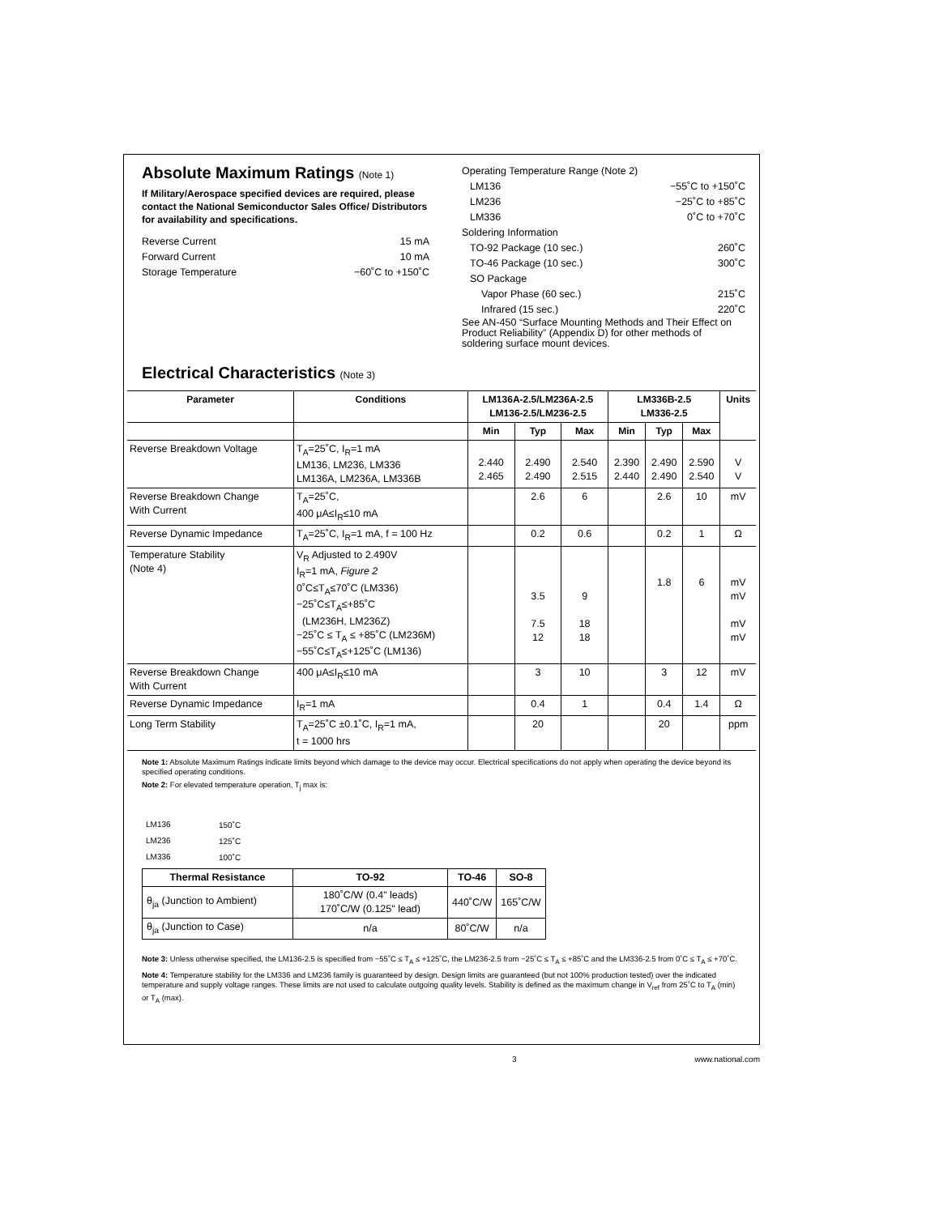Absolute Maximum Ratings (Note 1)
If Military/Aerospace specified devices are required, please contact the National Semiconductor Sales Office/ Distributors for availability and specifications.
Reverse Current 15 mA
Forward Current 10 mA
Storage Temperature −60˚C to +150˚C
Operating Temperature Range (Note 2)
LM136 −55˚C to +150˚C
LM236 −25˚C to +85˚C
LM336 0˚C to +70˚C
Soldering Information
TO-92 Package (10 sec.) 260˚C
TO-46 Package (10 sec.) 300˚C
SO Package
Vapor Phase (60 sec.) 215˚C
Infrared (15 sec.) 220˚C
See AN-450 “Surface Mounting Methods and Their Effect on Product Reliability” (Appendix D) for other methods of soldering surface mount devices.
Electrical Characteristics (Note 3)
| Parameter | Conditions | LM136A-2.5/LM236A-2.5 LM136-2.5/LM236-2.5 | | | LM336B-2.5 LM336-2.5 | | | Units |
| --- | --- | --- | --- | --- | --- | --- | --- | --- |
| | | Min | Typ | Max | Min | Typ | Max | |
| Reverse Breakdown Voltage | T<sub>A</sub>=25˚C, I<sub>R</sub>=1 mA LM136, LM236, LM336 LM136A, LM236A, LM336B | 2.440 2.465 | 2.490 2.490 | 2.540 2.515 | 2.390 2.440 | 2.490 2.490 | 2.590 2.540 | V V |
| Reverse Breakdown Change With Current | T<sub>A</sub>=25˚C, 400 μA≤I<sub>R</sub>≤10 mA | | 2.6 | 6 | | 2.6 | 10 | mV |
| Reverse Dynamic Impedance | T<sub>A</sub>=25˚C, I<sub>R</sub>=1 mA, f = 100 Hz | | 0.2 | 0.6 | | 0.2 | 1 | Ω |
| Temperature Stability (Note 4) | V<sub>R</sub> Adjusted to 2.490V I<sub>R</sub>=1 mA, Figure 2 0˚C≤T<sub>A</sub>≤70˚C (LM336) −25˚C≤T<sub>A</sub>≤+85˚C (LM236H, LM236Z) −25˚C ≤ T<sub>A</sub> ≤ +85˚C (LM236M) −55˚C≤T<sub>A</sub>≤+125˚C (LM136) | | 3.5 7.5 12 | 9 18 18 | | 1.8 | 6 | mV mV mV mV |
| Reverse Breakdown Change With Current | 400 μA≤I<sub>R</sub>≤10 mA | | 3 | 10 | | 3 | 12 | mV |
| Reverse Dynamic Impedance | I<sub>R</sub>=1 mA | | 0.4 | 1 | | 0.4 | 1.4 | Ω |
| Long Term Stability | T<sub>A</sub>=25˚C ±0.1˚C, I<sub>R</sub>=1 mA, t = 1000 hrs | | 20 | | | 20 | | ppm |
Note 1: Absolute Maximum Ratings indicate limits beyond which damage to the device may occur. Electrical specifications do not apply when operating the device beyond its specified operating conditions.
Note 2: For elevated temperature operation, T<sub>j</sub> max is:
| LM136 | 150˚C |
| LM236 | 125˚C |
| LM336 | 100˚C |
| Thermal Resistance | TO-92 | TO-46 | SO-8 |
| --- | --- | --- | --- |
| θ<sub>ja</sub> (Junction to Ambient) | 180˚C/W (0.4" leads) 170˚C/W (0.125" lead) | 440˚C/W | 165˚C/W |
| θ<sub>ja</sub> (Junction to Case) | n/a | 80˚C/W | n/a |
Note 3: Unless otherwise specified, the LM136-2.5 is specified from −55˚C ≤ T<sub>A</sub> ≤ +125˚C, the LM236-2.5 from −25˚C ≤ T<sub>A</sub> ≤ +85˚C and the LM336-2.5 from 0˚C ≤ T<sub>A</sub> ≤ +70˚C.
Note 4: Temperature stability for the LM336 and LM236 family is guaranteed by design. Design limits are guaranteed (but not 100% production tested) over the indicated temperature and supply voltage ranges. These limits are not used to calculate outgoing quality levels. Stability is defined as the maximum change in V<sub>ref</sub> from 25˚C to T<sub>A</sub> (min) or T<sub>A</sub> (max).
3 www.national.com